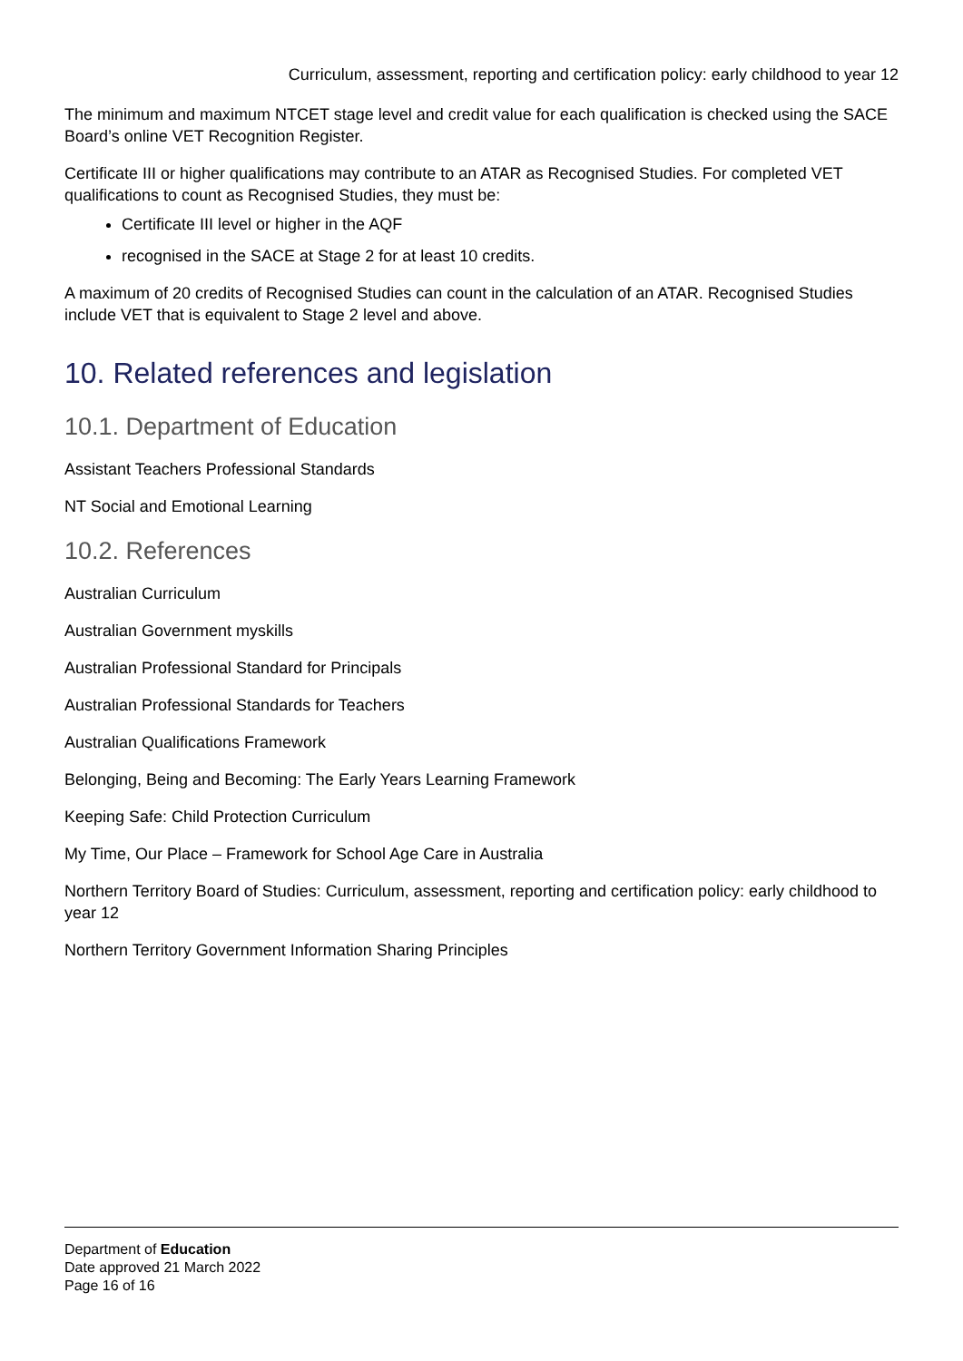Curriculum, assessment, reporting and certification policy: early childhood to year 12
The minimum and maximum NTCET stage level and credit value for each qualification is checked using the SACE Board’s online VET Recognition Register.
Certificate III or higher qualifications may contribute to an ATAR as Recognised Studies. For completed VET qualifications to count as Recognised Studies, they must be:
Certificate III level or higher in the AQF
recognised in the SACE at Stage 2 for at least 10 credits.
A maximum of 20 credits of Recognised Studies can count in the calculation of an ATAR. Recognised Studies include VET that is equivalent to Stage 2 level and above.
10. Related references and legislation
10.1. Department of Education
Assistant Teachers Professional Standards
NT Social and Emotional Learning
10.2. References
Australian Curriculum
Australian Government myskills
Australian Professional Standard for Principals
Australian Professional Standards for Teachers
Australian Qualifications Framework
Belonging, Being and Becoming: The Early Years Learning Framework
Keeping Safe: Child Protection Curriculum
My Time, Our Place – Framework for School Age Care in Australia
Northern Territory Board of Studies: Curriculum, assessment, reporting and certification policy: early childhood to year 12
Northern Territory Government Information Sharing Principles
Department of Education
Date approved 21 March 2022
Page 16 of 16